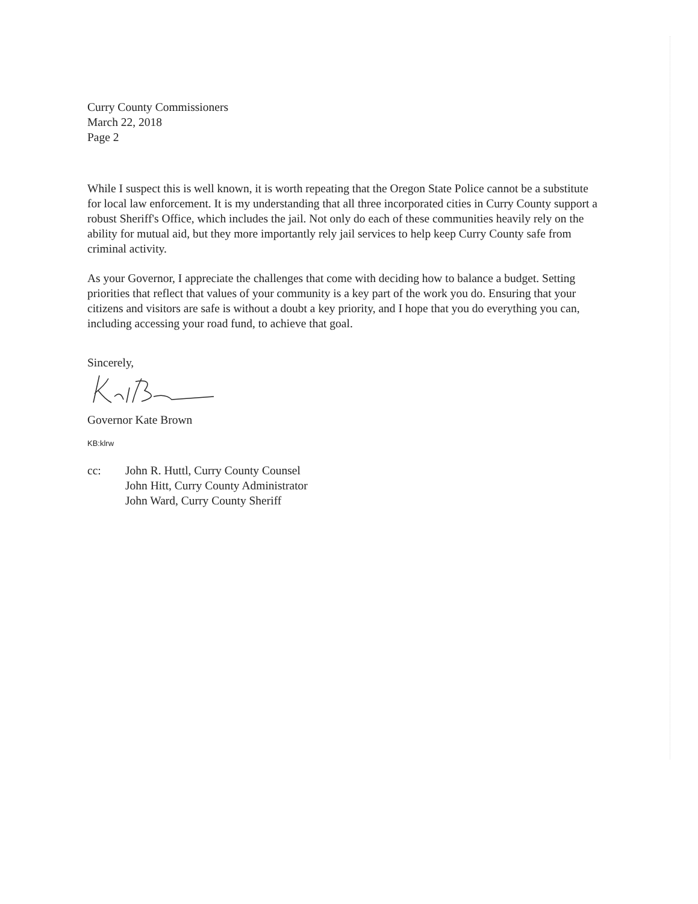Curry County Commissioners
March 22, 2018
Page 2
While I suspect this is well known, it is worth repeating that the Oregon State Police cannot be a substitute for local law enforcement. It is my understanding that all three incorporated cities in Curry County support a robust Sheriff's Office, which includes the jail. Not only do each of these communities heavily rely on the ability for mutual aid, but they more importantly rely jail services to help keep Curry County safe from criminal activity.
As your Governor, I appreciate the challenges that come with deciding how to balance a budget. Setting priorities that reflect that values of your community is a key part of the work you do. Ensuring that your citizens and visitors are safe is without a doubt a key priority, and I hope that you do everything you can, including accessing your road fund, to achieve that goal.
Sincerely,
Governor Kate Brown
KB:klrw
cc: John R. Huttl, Curry County Counsel
John Hitt, Curry County Administrator
John Ward, Curry County Sheriff